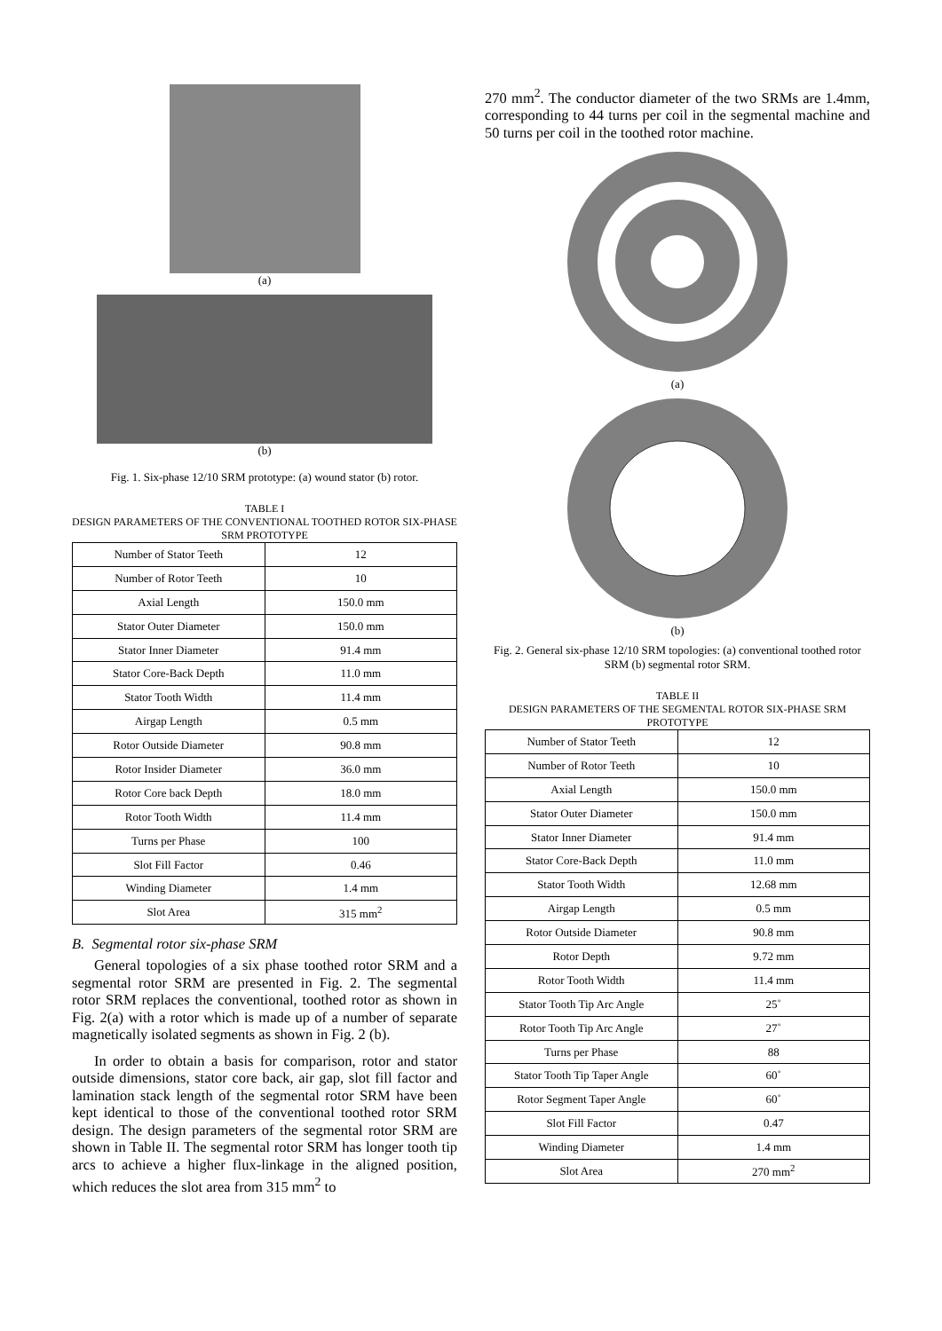(a)
(b)
Fig. 1. Six-phase 12/10 SRM prototype: (a) wound stator (b) rotor.
TABLE I
DESIGN PARAMETERS OF THE CONVENTIONAL TOOTHED ROTOR SIX-PHASE SRM PROTOTYPE
| Number of Stator Teeth | 12 |
| Number of Rotor Teeth | 10 |
| Axial Length | 150.0 mm |
| Stator Outer Diameter | 150.0 mm |
| Stator Inner Diameter | 91.4 mm |
| Stator Core-Back Depth | 11.0 mm |
| Stator Tooth Width | 11.4 mm |
| Airgap Length | 0.5 mm |
| Rotor Outside Diameter | 90.8 mm |
| Rotor Insider Diameter | 36.0 mm |
| Rotor Core back Depth | 18.0 mm |
| Rotor Tooth Width | 11.4 mm |
| Turns per Phase | 100 |
| Slot Fill Factor | 0.46 |
| Winding Diameter | 1.4 mm |
| Slot Area | 315 mm<sup>2</sup> |
B. Segmental rotor six-phase SRM
General topologies of a six phase toothed rotor SRM and a segmental rotor SRM are presented in Fig. 2. The segmental rotor SRM replaces the conventional, toothed rotor as shown in Fig. 2(a) with a rotor which is made up of a number of separate magnetically isolated segments as shown in Fig. 2 (b).
In order to obtain a basis for comparison, rotor and stator outside dimensions, stator core back, air gap, slot fill factor and lamination stack length of the segmental rotor SRM have been kept identical to those of the conventional toothed rotor SRM design. The design parameters of the segmental rotor SRM are shown in Table II. The segmental rotor SRM has longer tooth tip arcs to achieve a higher flux-linkage in the aligned position, which reduces the slot area from 315 mm<sup>2</sup> to
270 mm<sup>2</sup>. The conductor diameter of the two SRMs are 1.4mm, corresponding to 44 turns per coil in the segmental machine and 50 turns per coil in the toothed rotor machine.
(a)
(b)
Fig. 2. General six-phase 12/10 SRM topologies: (a) conventional toothed rotor SRM (b) segmental rotor SRM.
TABLE II
DESIGN PARAMETERS OF THE SEGMENTAL ROTOR SIX-PHASE SRM PROTOTYPE
| Number of Stator Teeth | 12 |
| Number of Rotor Teeth | 10 |
| Axial Length | 150.0 mm |
| Stator Outer Diameter | 150.0 mm |
| Stator Inner Diameter | 91.4 mm |
| Stator Core-Back Depth | 11.0 mm |
| Stator Tooth Width | 12.68 mm |
| Airgap Length | 0.5 mm |
| Rotor Outside Diameter | 90.8 mm |
| Rotor Depth | 9.72 mm |
| Rotor Tooth Width | 11.4 mm |
| Stator Tooth Tip Arc Angle | 25˚ |
| Rotor Tooth Tip Arc Angle | 27˚ |
| Turns per Phase | 88 |
| Stator Tooth Tip Taper Angle | 60˚ |
| Rotor Segment Taper Angle | 60˚ |
| Slot Fill Factor | 0.47 |
| Winding Diameter | 1.4 mm |
| Slot Area | 270 mm<sup>2</sup> |